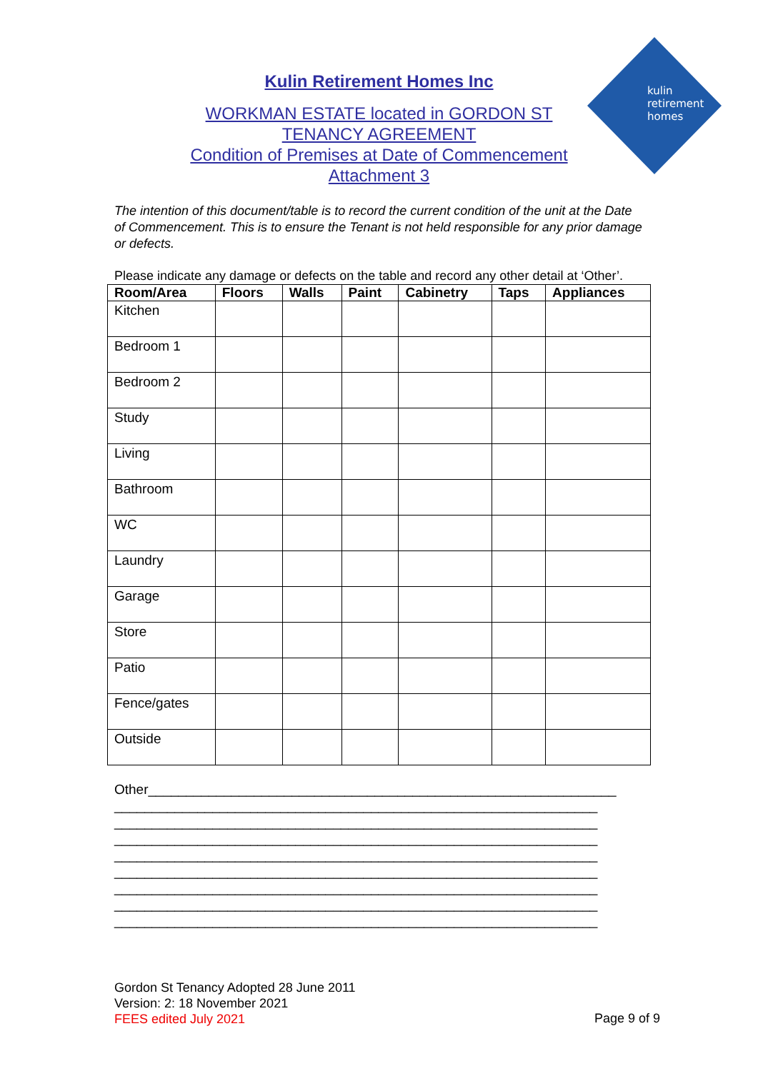kulin
retirement
homes
Kulin Retirement Homes Inc
WORKMAN ESTATE located in GORDON ST
TENANCY AGREEMENT
Condition of Premises at Date of Commencement
Attachment 3
The intention of this document/table is to record the current condition of the unit at the Date of Commencement. This is to ensure the Tenant is not held responsible for any prior damage or defects.
Please indicate any damage or defects on the table and record any other detail at ‘Other’.
| Room/Area | Floors | Walls | Paint | Cabinetry | Taps | Appliances |
| --- | --- | --- | --- | --- | --- | --- |
| Kitchen | | | | | | |
| Bedroom 1 | | | | | | |
| Bedroom 2 | | | | | | |
| Study | | | | | | |
| Living | | | | | | |
| Bathroom | | | | | | |
| WC | | | | | | |
| Laundry | | | | | | |
| Garage | | | | | | |
| Store | | | | | | |
| Patio | | | | | | |
| Fence/gates | | | | | | |
| Outside | | | | | | |
Other______________________________________________________________ ________________________________________________________________ ________________________________________________________________ ________________________________________________________________ ________________________________________________________________ ________________________________________________________________ ________________________________________________________________ ________________________________________________________________ ________________________________________________________________
Gordon St Tenancy Adopted 28 June 2011
Version: 2: 18 November 2021
FEES edited July 2021
Page 9 of 9